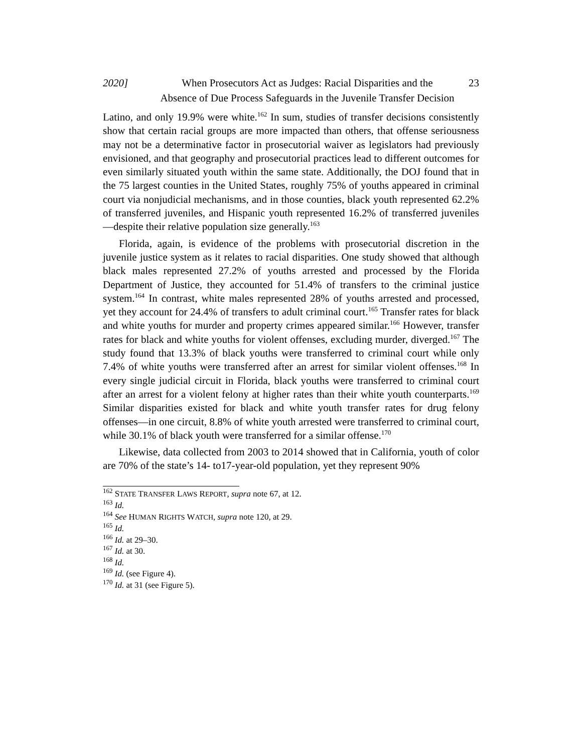2020] When Prosecutors Act as Judges: Racial Disparities and the
Absence of Due Process Safeguards in the Juvenile Transfer Decision 23
Latino, and only 19.9% were white.<sup>162</sup> In sum, studies of transfer decisions consistently show that certain racial groups are more impacted than others, that offense seriousness may not be a determinative factor in prosecutorial waiver as legislators had previously envisioned, and that geography and prosecutorial practices lead to different outcomes for even similarly situated youth within the same state. Additionally, the DOJ found that in the 75 largest counties in the United States, roughly 75% of youths appeared in criminal court via nonjudicial mechanisms, and in those counties, black youth represented 62.2% of transferred juveniles, and Hispanic youth represented 16.2% of transferred juveniles—despite their relative population size generally.<sup>163</sup>
Florida, again, is evidence of the problems with prosecutorial discretion in the juvenile justice system as it relates to racial disparities. One study showed that although black males represented 27.2% of youths arrested and processed by the Florida Department of Justice, they accounted for 51.4% of transfers to the criminal justice system.<sup>164</sup> In contrast, white males represented 28% of youths arrested and processed, yet they account for 24.4% of transfers to adult criminal court.<sup>165</sup> Transfer rates for black and white youths for murder and property crimes appeared similar.<sup>166</sup> However, transfer rates for black and white youths for violent offenses, excluding murder, diverged.<sup>167</sup> The study found that 13.3% of black youths were transferred to criminal court while only 7.4% of white youths were transferred after an arrest for similar violent offenses.<sup>168</sup> In every single judicial circuit in Florida, black youths were transferred to criminal court after an arrest for a violent felony at higher rates than their white youth counterparts.<sup>169</sup> Similar disparities existed for black and white youth transfer rates for drug felony offenses—in one circuit, 8.8% of white youth arrested were transferred to criminal court, while 30.1% of black youth were transferred for a similar offense.<sup>170</sup>
Likewise, data collected from 2003 to 2014 showed that in California, youth of color are 70% of the state’s 14- to17-year-old population, yet they represent 90%
<sup>162</sup> STATE TRANSFER LAWS REPORT, supra note 67, at 12.
<sup>163</sup> Id.
<sup>164</sup> See HUMAN RIGHTS WATCH, supra note 120, at 29.
<sup>165</sup> Id.
<sup>166</sup> Id. at 29–30.
<sup>167</sup> Id. at 30.
<sup>168</sup> Id.
<sup>169</sup> Id. (see Figure 4).
<sup>170</sup> Id. at 31 (see Figure 5).